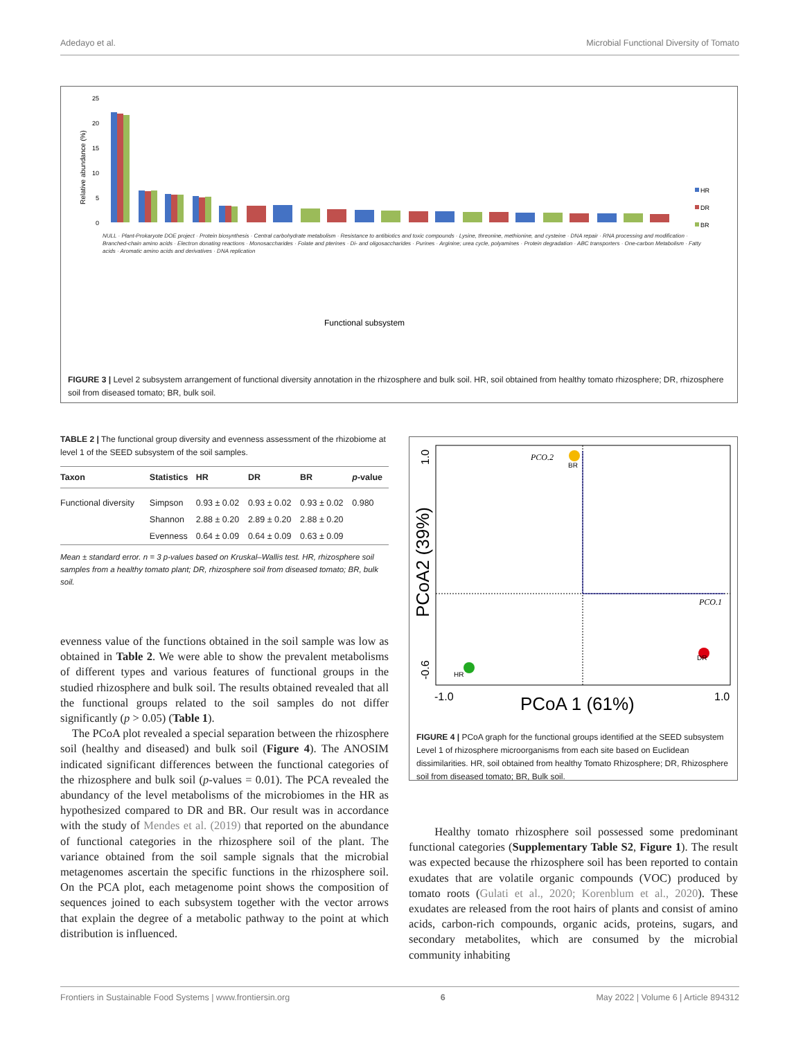Adedayo et al. Microbial Functional Diversity of Tomato
25
20
15
10
5
0
Relative abundance (%)
HR
DR
BR
Functional subsystem
NULL · Plant-Prokaryote DOE project · Protein biosynthesis · Central carbohydrate metabolism · Resistance to antibiotics and toxic compounds · Lysine, threonine, methionine, and cysteine · DNA repair · RNA processing and modification · Branched-chain amino acids · Electron donating reactions · Monosaccharides · Folate and pterines · Di- and oligosaccharides · Purines · Arginine; urea cycle, polyamines · Protein degradation · ABC transporters · One-carbon Metabolism · Fatty acids · Aromatic amino acids and derivatives · DNA replication
FIGURE 3 | Level 2 subsystem arrangement of functional diversity annotation in the rhizosphere and bulk soil. HR, soil obtained from healthy tomato rhizosphere; DR, rhizosphere soil from diseased tomato; BR, bulk soil.
TABLE 2 | The functional group diversity and evenness assessment of the rhizobiome at level 1 of the SEED subsystem of the soil samples.
| Taxon | Statistics | HR | DR | BR | p -value |
| --- | --- | --- | --- | --- | --- |
| Functional diversity | Simpson | 0.93 ± 0.02 | 0.93 ± 0.02 | 0.93 ± 0.02 | 0.980 |
| | Shannon | 2.88 ± 0.20 | 2.89 ± 0.20 | 2.88 ± 0.20 | |
| | Evenness | 0.64 ± 0.09 | 0.64 ± 0.09 | 0.63 ± 0.09 | |
Mean ± standard error. n = 3 p-values based on Kruskal–Wallis test. HR, rhizosphere soil samples from a healthy tomato plant; DR, rhizosphere soil from diseased tomato; BR, bulk soil.
BR
HR
DR
PCO.2
PCO.1
-1.0
1.0
PCoA 1 (61%)
PCoA2 (39%)
1.0
-0.6
FIGURE 4 | PCoA graph for the functional groups identified at the SEED subsystem Level 1 of rhizosphere microorganisms from each site based on Euclidean dissimilarities. HR, soil obtained from healthy Tomato Rhizosphere; DR, Rhizosphere soil from diseased tomato; BR, Bulk soil.
evenness value of the functions obtained in the soil sample was low as obtained in Table 2. We were able to show the prevalent metabolisms of different types and various features of functional groups in the studied rhizosphere and bulk soil. The results obtained revealed that all the functional groups related to the soil samples do not differ significantly (p > 0.05) (Table 1).
The PCoA plot revealed a special separation between the rhizosphere soil (healthy and diseased) and bulk soil (Figure 4). The ANOSIM indicated significant differences between the functional categories of the rhizosphere and bulk soil (p-values = 0.01). The PCA revealed the abundancy of the level metabolisms of the microbiomes in the HR as hypothesized compared to DR and BR. Our result was in accordance with the study of Mendes et al. (2019) that reported on the abundance of functional categories in the rhizosphere soil of the plant. The variance obtained from the soil sample signals that the microbial metagenomes ascertain the specific functions in the rhizosphere soil. On the PCA plot, each metagenome point shows the composition of sequences joined to each subsystem together with the vector arrows that explain the degree of a metabolic pathway to the point at which distribution is influenced.
Healthy tomato rhizosphere soil possessed some predominant functional categories (Supplementary Table S2, Figure 1). The result was expected because the rhizosphere soil has been reported to contain exudates that are volatile organic compounds (VOC) produced by tomato roots (Gulati et al., 2020; Korenblum et al., 2020). These exudates are released from the root hairs of plants and consist of amino acids, carbon-rich compounds, organic acids, proteins, sugars, and secondary metabolites, which are consumed by the microbial community inhabiting
Frontiers in Sustainable Food Systems | www.frontiersin.org 6 May 2022 | Volume 6 | Article 894312